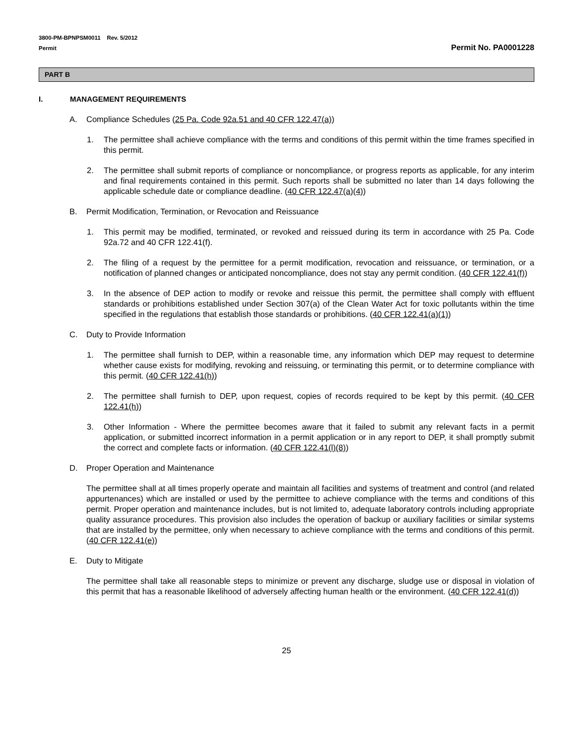3800-PM-BPNPSM0011 Rev. 5/2012
Permit
Permit No. PA0001228
PART B
I. MANAGEMENT REQUIREMENTS
A. Compliance Schedules (25 Pa. Code 92a.51 and 40 CFR 122.47(a))
1. The permittee shall achieve compliance with the terms and conditions of this permit within the time frames specified in this permit.
2. The permittee shall submit reports of compliance or noncompliance, or progress reports as applicable, for any interim and final requirements contained in this permit. Such reports shall be submitted no later than 14 days following the applicable schedule date or compliance deadline. (40 CFR 122.47(a)(4))
B. Permit Modification, Termination, or Revocation and Reissuance
1. This permit may be modified, terminated, or revoked and reissued during its term in accordance with 25 Pa. Code 92a.72 and 40 CFR 122.41(f).
2. The filing of a request by the permittee for a permit modification, revocation and reissuance, or termination, or a notification of planned changes or anticipated noncompliance, does not stay any permit condition. (40 CFR 122.41(f))
3. In the absence of DEP action to modify or revoke and reissue this permit, the permittee shall comply with effluent standards or prohibitions established under Section 307(a) of the Clean Water Act for toxic pollutants within the time specified in the regulations that establish those standards or prohibitions. (40 CFR 122.41(a)(1))
C. Duty to Provide Information
1. The permittee shall furnish to DEP, within a reasonable time, any information which DEP may request to determine whether cause exists for modifying, revoking and reissuing, or terminating this permit, or to determine compliance with this permit. (40 CFR 122.41(h))
2. The permittee shall furnish to DEP, upon request, copies of records required to be kept by this permit. (40 CFR 122.41(h))
3. Other Information - Where the permittee becomes aware that it failed to submit any relevant facts in a permit application, or submitted incorrect information in a permit application or in any report to DEP, it shall promptly submit the correct and complete facts or information. (40 CFR 122.41(l)(8))
D. Proper Operation and Maintenance
The permittee shall at all times properly operate and maintain all facilities and systems of treatment and control (and related appurtenances) which are installed or used by the permittee to achieve compliance with the terms and conditions of this permit. Proper operation and maintenance includes, but is not limited to, adequate laboratory controls including appropriate quality assurance procedures. This provision also includes the operation of backup or auxiliary facilities or similar systems that are installed by the permittee, only when necessary to achieve compliance with the terms and conditions of this permit. (40 CFR 122.41(e))
E. Duty to Mitigate
The permittee shall take all reasonable steps to minimize or prevent any discharge, sludge use or disposal in violation of this permit that has a reasonable likelihood of adversely affecting human health or the environment. (40 CFR 122.41(d))
25